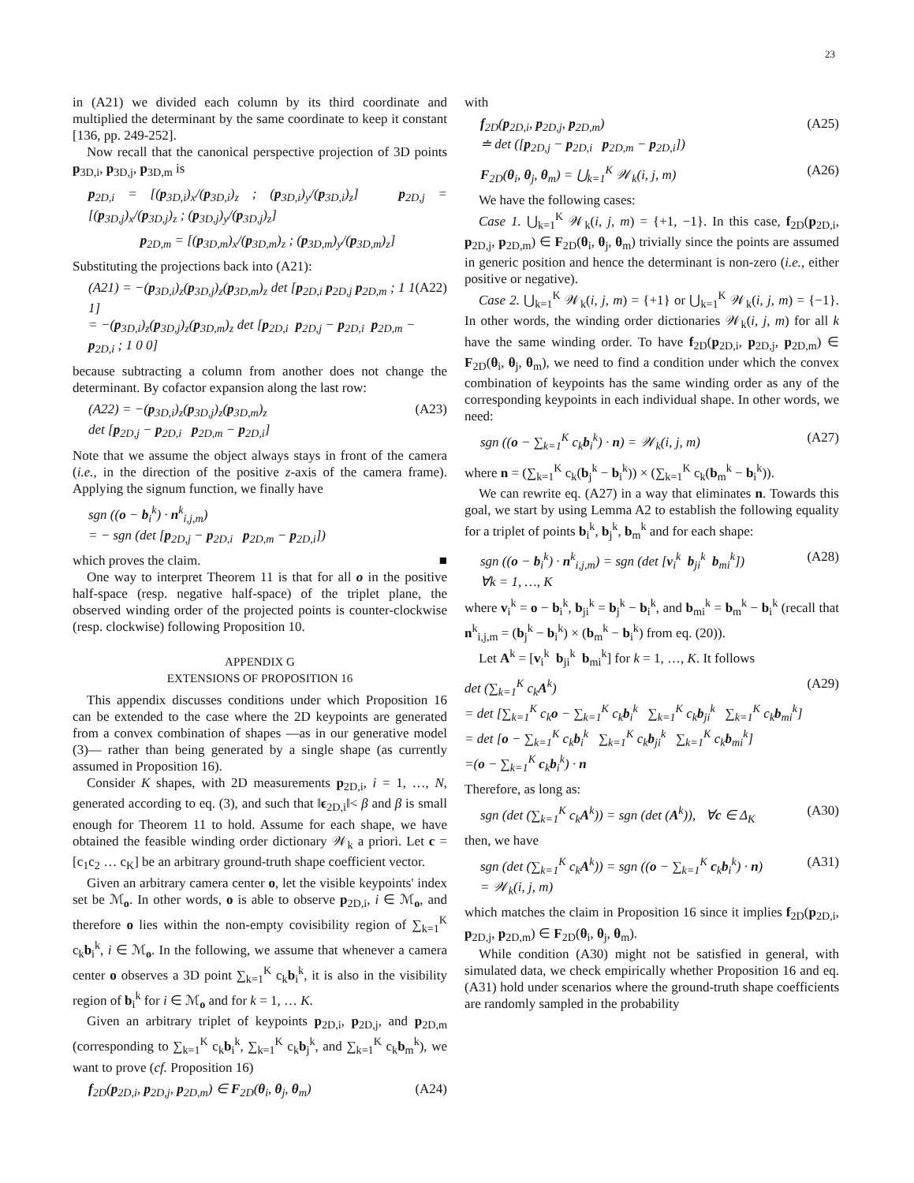23
in (A21) we divided each column by its third coordinate and multiplied the determinant by the same coordinate to keep it constant [136, pp. 249-252].
Now recall that the canonical perspective projection of 3D points p<sub>3D,i</sub>, p<sub>3D,j</sub>, p<sub>3D,m</sub> is
p<sub>2D,i</sub> = [(p<sub>3D,i</sub>)<sub>x</sub>/(p<sub>3D,i</sub>)<sub>z</sub> ; (p<sub>3D,i</sub>)<sub>y</sub>/(p<sub>3D,i</sub>)<sub>z</sub>] p<sub>2D,j</sub> = [(p<sub>3D,j</sub>)<sub>x</sub>/(p<sub>3D,j</sub>)<sub>z</sub> ; (p<sub>3D,j</sub>)<sub>y</sub>/(p<sub>3D,j</sub>)<sub>z</sub>]
p<sub>2D,m</sub> = [(p<sub>3D,m</sub>)<sub>x</sub>/(p<sub>3D,m</sub>)<sub>z</sub> ; (p<sub>3D,m</sub>)<sub>y</sub>/(p<sub>3D,m</sub>)<sub>z</sub>]
Substituting the projections back into (A21):
(A21) = −(p<sub>3D,i</sub>)<sub>z</sub>(p<sub>3D,j</sub>)<sub>z</sub>(p<sub>3D,m</sub>)<sub>z</sub> det [p<sub>2D,i</sub> p<sub>2D,j</sub> p<sub>2D,m</sub> ; 1 1 1]
= −(p<sub>3D,i</sub>)<sub>z</sub>(p<sub>3D,j</sub>)<sub>z</sub>(p<sub>3D,m</sub>)<sub>z</sub> det [p<sub>2D,i</sub> p<sub>2D,j</sub> − p<sub>2D,i</sub> p<sub>2D,m</sub> − p<sub>2D,i</sub> ; 1 0 0] (A22)
because subtracting a column from another does not change the determinant. By cofactor expansion along the last row:
(A22) = −(p<sub>3D,i</sub>)<sub>z</sub>(p<sub>3D,j</sub>)<sub>z</sub>(p<sub>3D,m</sub>)<sub>z</sub>
det [p<sub>2D,j</sub> − p<sub>2D,i</sub> p<sub>2D,m</sub> − p<sub>2D,i</sub>] (A23)
Note that we assume the object always stays in front of the camera (i.e., in the direction of the positive z-axis of the camera frame). Applying the signum function, we finally have
sgn ((o − b<sub>i</sub><sup>k</sup>) · n<sup>k</sup><sub>i,j,m</sub>)
= − sgn (det [p<sub>2D,j</sub> − p<sub>2D,i</sub> p<sub>2D,m</sub> − p<sub>2D,i</sub>])
which proves the claim. ■
One way to interpret Theorem 11 is that for all o in the positive half-space (resp. negative half-space) of the triplet plane, the observed winding order of the projected points is counter-clockwise (resp. clockwise) following Proposition 10.
APPENDIX G
EXTENSIONS OF PROPOSITION 16
This appendix discusses conditions under which Proposition 16 can be extended to the case where the 2D keypoints are generated from a convex combination of shapes —as in our generative model (3)— rather than being generated by a single shape (as currently assumed in Proposition 16).
Consider K shapes, with 2D measurements p<sub>2D,i</sub>, i = 1, …, N, generated according to eq. (3), and such that ‖ϵ<sub>2D,i</sub>‖< β and β is small enough for Theorem 11 to hold. Assume for each shape, we have obtained the feasible winding order dictionary 𝒲<sub>k</sub> a priori. Let c = [c<sub>1</sub>c<sub>2</sub> … c<sub>K</sub>] be an arbitrary ground-truth shape coefficient vector.
Given an arbitrary camera center o, let the visible keypoints' index set be ℳ<sub>o</sub>. In other words, o is able to observe p<sub>2D,i</sub>, i ∈ ℳ<sub>o</sub>, and therefore o lies within the non-empty covisibility region of ∑<sub>k=1</sub><sup>K</sup> c<sub>k</sub>b<sub>i</sub><sup>k</sup>, i ∈ ℳ<sub>o</sub>. In the following, we assume that whenever a camera center o observes a 3D point ∑<sub>k=1</sub><sup>K</sup> c<sub>k</sub>b<sub>i</sub><sup>k</sup>, it is also in the visibility region of b<sub>i</sub><sup>k</sup> for i ∈ ℳ<sub>o</sub> and for k = 1, … K.
Given an arbitrary triplet of keypoints p<sub>2D,i</sub>, p<sub>2D,j</sub>, and p<sub>2D,m</sub> (corresponding to ∑<sub>k=1</sub><sup>K</sup> c<sub>k</sub>b<sub>i</sub><sup>k</sup>, ∑<sub>k=1</sub><sup>K</sup> c<sub>k</sub>b<sub>j</sub><sup>k</sup>, and ∑<sub>k=1</sub><sup>K</sup> c<sub>k</sub>b<sub>m</sub><sup>k</sup>), we want to prove (cf. Proposition 16)
f<sub>2D</sub>(p<sub>2D,i</sub>, p<sub>2D,j</sub>, p<sub>2D,m</sub>) ∈ F<sub>2D</sub>(θ<sub>i</sub>, θ<sub>j</sub>, θ<sub>m</sub>) (A24)
with
f<sub>2D</sub>(p<sub>2D,i</sub>, p<sub>2D,j</sub>, p<sub>2D,m</sub>)
≐ det ([p<sub>2D,j</sub> − p<sub>2D,i</sub> p<sub>2D,m</sub> − p<sub>2D,i</sub>]) (A25)
F<sub>2D</sub>(θ<sub>i</sub>, θ<sub>j</sub>, θ<sub>m</sub>) = ⋃<sub>k=1</sub><sup>K</sup> 𝒲<sub>k</sub>(i, j, m) (A26)
We have the following cases:
Case 1. ⋃<sub>k=1</sub><sup>K</sup> 𝒲<sub>k</sub>(i, j, m) = {+1, −1}. In this case, f<sub>2D</sub>(p<sub>2D,i</sub>, p<sub>2D,j</sub>, p<sub>2D,m</sub>) ∈ F<sub>2D</sub>(θ<sub>i</sub>, θ<sub>j</sub>, θ<sub>m</sub>) trivially since the points are assumed in generic position and hence the determinant is non-zero (i.e., either positive or negative).
Case 2. ⋃<sub>k=1</sub><sup>K</sup> 𝒲<sub>k</sub>(i, j, m) = {+1} or ⋃<sub>k=1</sub><sup>K</sup> 𝒲<sub>k</sub>(i, j, m) = {−1}. In other words, the winding order dictionaries 𝒲<sub>k</sub>(i, j, m) for all k have the same winding order. To have f<sub>2D</sub>(p<sub>2D,i</sub>, p<sub>2D,j</sub>, p<sub>2D,m</sub>) ∈ F<sub>2D</sub>(θ<sub>i</sub>, θ<sub>j</sub>, θ<sub>m</sub>), we need to find a condition under which the convex combination of keypoints has the same winding order as any of the corresponding keypoints in each individual shape. In other words, we need:
sgn ((o − ∑<sub>k=1</sub><sup>K</sup> c<sub>k</sub>b<sub>i</sub><sup>k</sup>) · n) = 𝒲<sub>k</sub>(i, j, m) (A27)
where n = (∑<sub>k=1</sub><sup>K</sup> c<sub>k</sub>(b<sub>j</sub><sup>k</sup> − b<sub>i</sub><sup>k</sup>)) × (∑<sub>k=1</sub><sup>K</sup> c<sub>k</sub>(b<sub>m</sub><sup>k</sup> − b<sub>i</sub><sup>k</sup>)).
We can rewrite eq. (A27) in a way that eliminates n. Towards this goal, we start by using Lemma A2 to establish the following equality for a triplet of points b<sub>i</sub><sup>k</sup>, b<sub>j</sub><sup>k</sup>, b<sub>m</sub><sup>k</sup> and for each shape:
sgn ((o − b<sub>i</sub><sup>k</sup>) · n<sup>k</sup><sub>i,j,m</sub>) = sgn (det [v<sub>i</sub><sup>k</sup> b<sub>ji</sub><sup>k</sup> b<sub>mi</sub><sup>k</sup>])
∀k = 1, …, K (A28)
where v<sub>i</sub><sup>k</sup> = o − b<sub>i</sub><sup>k</sup>, b<sub>ji</sub><sup>k</sup> = b<sub>j</sub><sup>k</sup> − b<sub>i</sub><sup>k</sup>, and b<sub>mi</sub><sup>k</sup> = b<sub>m</sub><sup>k</sup> − b<sub>i</sub><sup>k</sup> (recall that n<sup>k</sup><sub>i,j,m</sub> = (b<sub>j</sub><sup>k</sup> − b<sub>i</sub><sup>k</sup>) × (b<sub>m</sub><sup>k</sup> − b<sub>i</sub><sup>k</sup>) from eq. (20)).
Let A<sup>k</sup> = [v<sub>i</sub><sup>k</sup> b<sub>ji</sub><sup>k</sup> b<sub>mi</sub><sup>k</sup>] for k = 1, …, K. It follows
det (∑<sub>k=1</sub><sup>K</sup> c<sub>k</sub>A<sup>k</sup>)
= det [∑<sub>k=1</sub><sup>K</sup> c<sub>k</sub>o − ∑<sub>k=1</sub><sup>K</sup> c<sub>k</sub>b<sub>i</sub><sup>k</sup> ∑<sub>k=1</sub><sup>K</sup> c<sub>k</sub>b<sub>ji</sub><sup>k</sup> ∑<sub>k=1</sub><sup>K</sup> c<sub>k</sub>b<sub>mi</sub><sup>k</sup>]
= det [o − ∑<sub>k=1</sub><sup>K</sup> c<sub>k</sub>b<sub>i</sub><sup>k</sup> ∑<sub>k=1</sub><sup>K</sup> c<sub>k</sub>b<sub>ji</sub><sup>k</sup> ∑<sub>k=1</sub><sup>K</sup> c<sub>k</sub>b<sub>mi</sub><sup>k</sup>]
=(o − ∑<sub>k=1</sub><sup>K</sup> c<sub>k</sub>b<sub>i</sub><sup>k</sup>) · n (A29)
Therefore, as long as:
sgn (det (∑<sub>k=1</sub><sup>K</sup> c<sub>k</sub>A<sup>k</sup>)) = sgn (det (A<sup>k</sup>)), ∀c ∈ Δ<sub>K</sub> (A30)
then, we have
sgn (det (∑<sub>k=1</sub><sup>K</sup> c<sub>k</sub>A<sup>k</sup>)) = sgn ((o − ∑<sub>k=1</sub><sup>K</sup> c<sub>k</sub>b<sub>i</sub><sup>k</sup>) · n)
= 𝒲<sub>k</sub>(i, j, m) (A31)
which matches the claim in Proposition 16 since it implies f<sub>2D</sub>(p<sub>2D,i</sub>, p<sub>2D,j</sub>, p<sub>2D,m</sub>) ∈ F<sub>2D</sub>(θ<sub>i</sub>, θ<sub>j</sub>, θ<sub>m</sub>).
While condition (A30) might not be satisfied in general, with simulated data, we check empirically whether Proposition 16 and eq. (A31) hold under scenarios where the ground-truth shape coefficients are randomly sampled in the probability